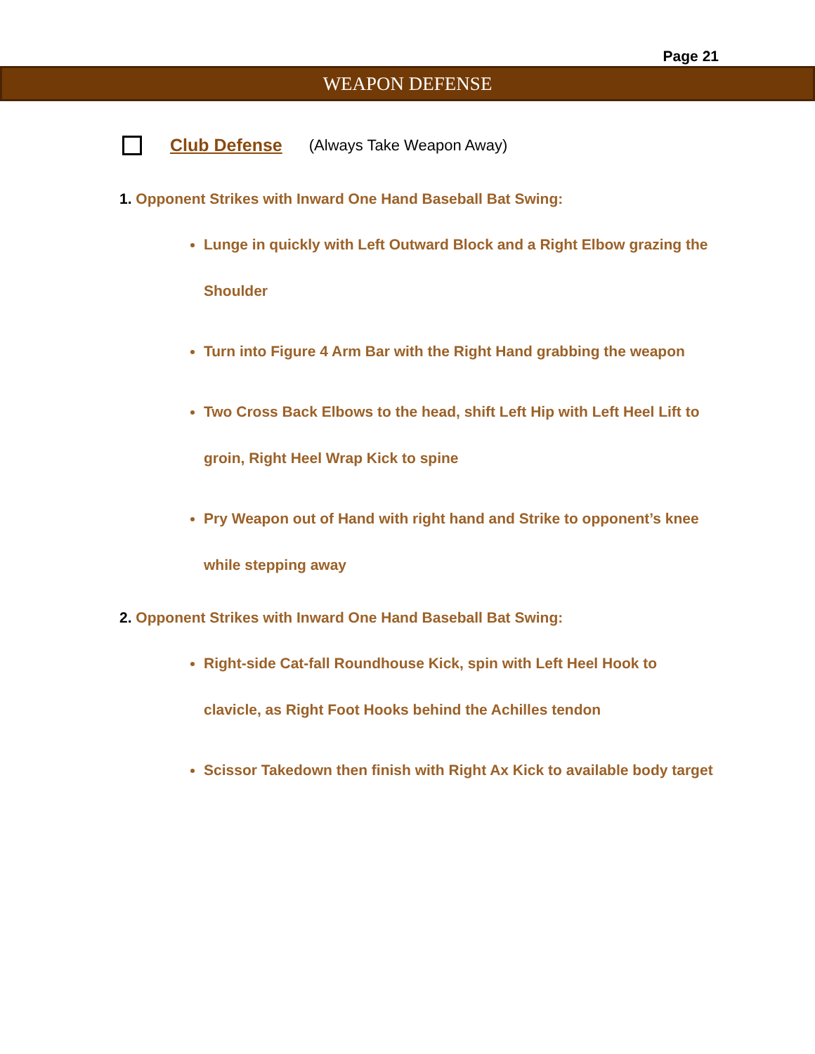Page 21
WEAPON DEFENSE
Club Defense (Always Take Weapon Away)
1. Opponent Strikes with Inward One Hand Baseball Bat Swing:
Lunge in quickly with Left Outward Block and a Right Elbow grazing the Shoulder
Turn into Figure 4 Arm Bar with the Right Hand grabbing the weapon
Two Cross Back Elbows to the head, shift Left Hip with Left Heel Lift to groin, Right Heel Wrap Kick to spine
Pry Weapon out of Hand with right hand and Strike to opponent’s knee while stepping away
2. Opponent Strikes with Inward One Hand Baseball Bat Swing:
Right-side Cat-fall Roundhouse Kick, spin with Left Heel Hook to clavicle, as Right Foot Hooks behind the Achilles tendon
Scissor Takedown then finish with Right Ax Kick to available body target